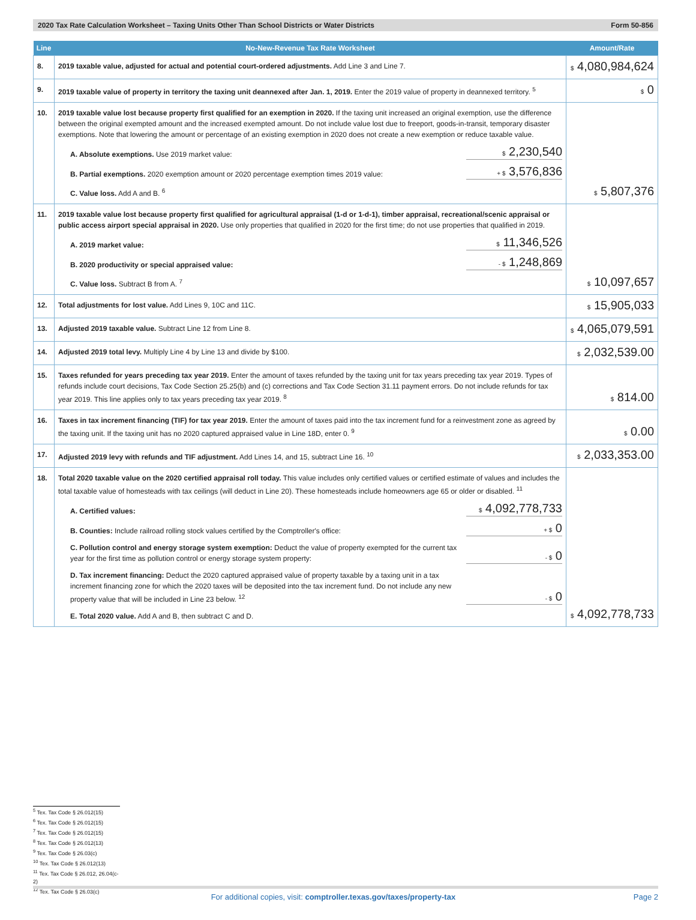2020 Tax Rate Calculation Worksheet – Taxing Units Other Than School Districts or Water Districts Form 50-856
| Line | No-New-Revenue Tax Rate Worksheet | Amount/Rate |
| --- | --- | --- |
| 8. | 2019 taxable value, adjusted for actual and potential court-ordered adjustments. Add Line 3 and Line 7. | $ 4,080,984,624 |
| 9. | 2019 taxable value of property in territory the taxing unit deannexed after Jan. 1, 2019. Enter the 2019 value of property in deannexed territory. <sup>5</sup> | $ 0 |
| 10. | 2019 taxable value lost because property first qualified for an exemption in 2020. If the taxing unit increased an original exemption, use the difference between the original exempted amount and the increased exempted amount. Do not include value lost due to freeport, goods-in-transit, temporary disaster exemptions. Note that lowering the amount or percentage of an existing exemption in 2020 does not create a new exemption or reduce taxable value. A. Absolute exemptions. Use 2019 market value: $ 2,230,540 B. Partial exemptions. 2020 exemption amount or 2020 percentage exemption times 2019 value: + $ 3,576,836 C. Value loss. Add A and B. <sup>6</sup> | $ 5,807,376 |
| 11. | 2019 taxable value lost because property first qualified for agricultural appraisal (1-d or 1-d-1), timber appraisal, recreational/scenic appraisal or public access airport special appraisal in 2020. Use only properties that qualified in 2020 for the first time; do not use properties that qualified in 2019. A. 2019 market value: $ 11,346,526 B. 2020 productivity or special appraised value: - $ 1,248,869 C. Value loss. Subtract B from A. <sup>7</sup> | $ 10,097,657 |
| 12. | Total adjustments for lost value. Add Lines 9, 10C and 11C. | $ 15,905,033 |
| 13. | Adjusted 2019 taxable value. Subtract Line 12 from Line 8. | $ 4,065,079,591 |
| 14. | Adjusted 2019 total levy. Multiply Line 4 by Line 13 and divide by $100. | $ 2,032,539.00 |
| 15. | Taxes refunded for years preceding tax year 2019. Enter the amount of taxes refunded by the taxing unit for tax years preceding tax year 2019. Types of refunds include court decisions, Tax Code Section 25.25(b) and (c) corrections and Tax Code Section 31.11 payment errors. Do not include refunds for tax year 2019. This line applies only to tax years preceding tax year 2019. <sup>8</sup> | $ 814.00 |
| 16. | Taxes in tax increment financing (TIF) for tax year 2019. Enter the amount of taxes paid into the tax increment fund for a reinvestment zone as agreed by the taxing unit. If the taxing unit has no 2020 captured appraised value in Line 18D, enter 0. <sup>9</sup> | $ 0.00 |
| 17. | Adjusted 2019 levy with refunds and TIF adjustment. Add Lines 14, and 15, subtract Line 16. <sup>10</sup> | $ 2,033,353.00 |
| 18. | Total 2020 taxable value on the 2020 certified appraisal roll today. This value includes only certified values or certified estimate of values and includes the total taxable value of homesteads with tax ceilings (will deduct in Line 20). These homesteads include homeowners age 65 or older or disabled. <sup>11</sup> A. Certified values: $ 4,092,778,733 B. Counties: Include railroad rolling stock values certified by the Comptroller's office: + $ 0 C. Pollution control and energy storage system exemption: Deduct the value of property exempted for the current tax year for the first time as pollution control or energy storage system property: - $ 0 D. Tax increment financing: Deduct the 2020 captured appraised value of property taxable by a taxing unit in a tax increment financing zone for which the 2020 taxes will be deposited into the tax increment fund. Do not include any new property value that will be included in Line 23 below. <sup>12</sup> - $ 0 E. Total 2020 value. Add A and B, then subtract C and D. | $ 4,092,778,733 |
<sup>5</sup> Tex. Tax Code § 26.012(15)
<sup>6</sup> Tex. Tax Code § 26.012(15)
<sup>7</sup> Tex. Tax Code § 26.012(15)
<sup>8</sup> Tex. Tax Code § 26.012(13)
<sup>9</sup> Tex. Tax Code § 26.03(c)
<sup>10</sup> Tex. Tax Code § 26.012(13)
<sup>11</sup> Tex. Tax Code § 26.012, 26.04(c-2)
<sup>12</sup> Tex. Tax Code § 26.03(c)
For additional copies, visit: comptroller.texas.gov/taxes/property-tax Page 2